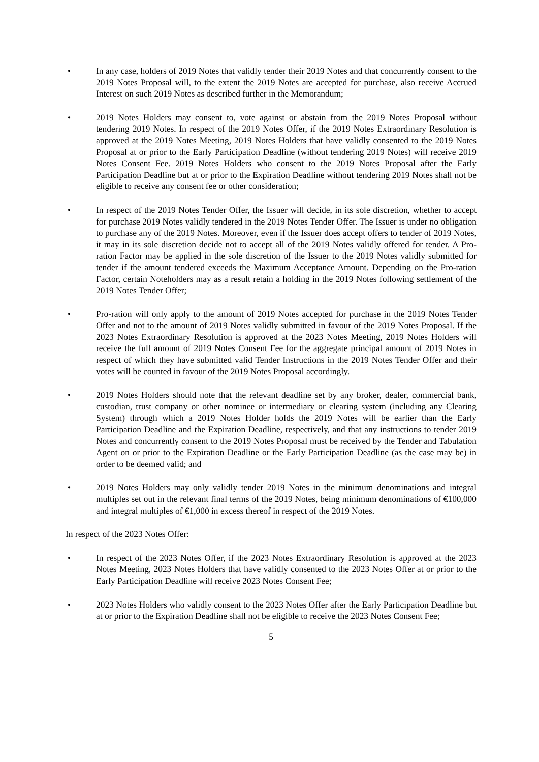• In any case, holders of 2019 Notes that validly tender their 2019 Notes and that concurrently consent to the 2019 Notes Proposal will, to the extent the 2019 Notes are accepted for purchase, also receive Accrued Interest on such 2019 Notes as described further in the Memorandum;
• 2019 Notes Holders may consent to, vote against or abstain from the 2019 Notes Proposal without tendering 2019 Notes. In respect of the 2019 Notes Offer, if the 2019 Notes Extraordinary Resolution is approved at the 2019 Notes Meeting, 2019 Notes Holders that have validly consented to the 2019 Notes Proposal at or prior to the Early Participation Deadline (without tendering 2019 Notes) will receive 2019 Notes Consent Fee. 2019 Notes Holders who consent to the 2019 Notes Proposal after the Early Participation Deadline but at or prior to the Expiration Deadline without tendering 2019 Notes shall not be eligible to receive any consent fee or other consideration;
• In respect of the 2019 Notes Tender Offer, the Issuer will decide, in its sole discretion, whether to accept for purchase 2019 Notes validly tendered in the 2019 Notes Tender Offer. The Issuer is under no obligation to purchase any of the 2019 Notes. Moreover, even if the Issuer does accept offers to tender of 2019 Notes, it may in its sole discretion decide not to accept all of the 2019 Notes validly offered for tender. A Pro-ration Factor may be applied in the sole discretion of the Issuer to the 2019 Notes validly submitted for tender if the amount tendered exceeds the Maximum Acceptance Amount. Depending on the Pro-ration Factor, certain Noteholders may as a result retain a holding in the 2019 Notes following settlement of the 2019 Notes Tender Offer;
• Pro-ration will only apply to the amount of 2019 Notes accepted for purchase in the 2019 Notes Tender Offer and not to the amount of 2019 Notes validly submitted in favour of the 2019 Notes Proposal. If the 2023 Notes Extraordinary Resolution is approved at the 2023 Notes Meeting, 2019 Notes Holders will receive the full amount of 2019 Notes Consent Fee for the aggregate principal amount of 2019 Notes in respect of which they have submitted valid Tender Instructions in the 2019 Notes Tender Offer and their votes will be counted in favour of the 2019 Notes Proposal accordingly.
• 2019 Notes Holders should note that the relevant deadline set by any broker, dealer, commercial bank, custodian, trust company or other nominee or intermediary or clearing system (including any Clearing System) through which a 2019 Notes Holder holds the 2019 Notes will be earlier than the Early Participation Deadline and the Expiration Deadline, respectively, and that any instructions to tender 2019 Notes and concurrently consent to the 2019 Notes Proposal must be received by the Tender and Tabulation Agent on or prior to the Expiration Deadline or the Early Participation Deadline (as the case may be) in order to be deemed valid; and
• 2019 Notes Holders may only validly tender 2019 Notes in the minimum denominations and integral multiples set out in the relevant final terms of the 2019 Notes, being minimum denominations of €100,000 and integral multiples of €1,000 in excess thereof in respect of the 2019 Notes.
In respect of the 2023 Notes Offer:
• In respect of the 2023 Notes Offer, if the 2023 Notes Extraordinary Resolution is approved at the 2023 Notes Meeting, 2023 Notes Holders that have validly consented to the 2023 Notes Offer at or prior to the Early Participation Deadline will receive 2023 Notes Consent Fee;
• 2023 Notes Holders who validly consent to the 2023 Notes Offer after the Early Participation Deadline but at or prior to the Expiration Deadline shall not be eligible to receive the 2023 Notes Consent Fee;
5